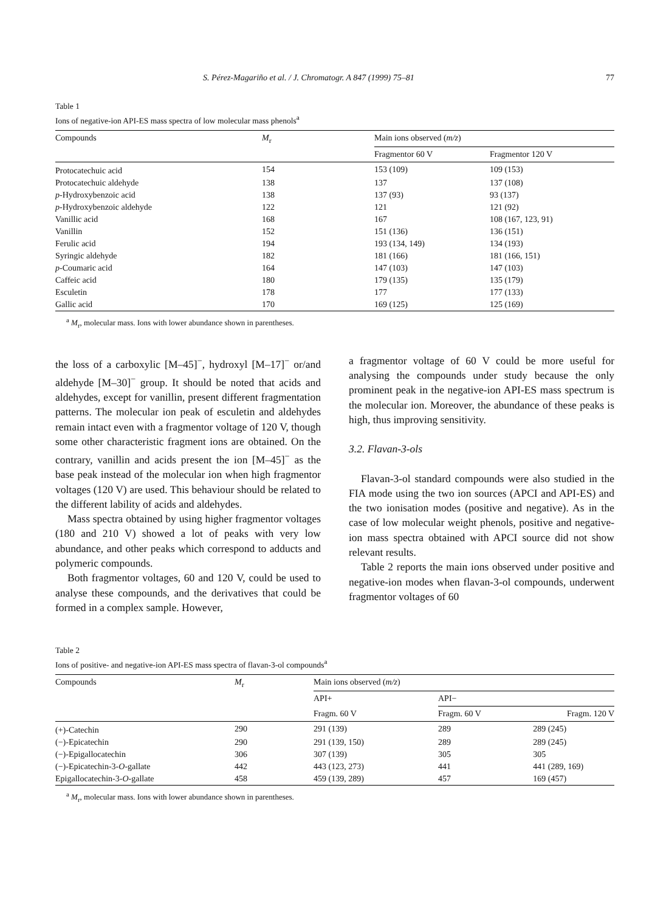S. Pérez-Magariño et al. / J. Chromatogr. A 847 (1999) 75–81 77
Table 1
Ions of negative-ion API-ES mass spectra of low molecular mass phenols<sup>a</sup>
| Compounds | M<sub>r</sub> | Main ions observed ( m/z ) | |
| --- | --- | --- | --- |
| | | Fragmentor 60 V | Fragmentor 120 V |
| Protocatechuic acid | 154 | 153 (109) | 109 (153) |
| Protocatechuic aldehyde | 138 | 137 | 137 (108) |
| p -Hydroxybenzoic acid | 138 | 137 (93) | 93 (137) |
| p -Hydroxybenzoic aldehyde | 122 | 121 | 121 (92) |
| Vanillic acid | 168 | 167 | 108 (167, 123, 91) |
| Vanillin | 152 | 151 (136) | 136 (151) |
| Ferulic acid | 194 | 193 (134, 149) | 134 (193) |
| Syringic aldehyde | 182 | 181 (166) | 181 (166, 151) |
| p -Coumaric acid | 164 | 147 (103) | 147 (103) |
| Caffeic acid | 180 | 179 (135) | 135 (179) |
| Esculetin | 178 | 177 | 177 (133) |
| Gallic acid | 170 | 169 (125) | 125 (169) |
<sup>a</sup> M<sub>r</sub>, molecular mass. Ions with lower abundance shown in parentheses.
the loss of a carboxylic [M–45]<sup>−</sup>, hydroxyl [M–17]<sup>−</sup> or/and aldehyde [M–30]<sup>−</sup> group. It should be noted that acids and aldehydes, except for vanillin, present different fragmentation patterns. The molecular ion peak of esculetin and aldehydes remain intact even with a fragmentor voltage of 120 V, though some other characteristic fragment ions are obtained. On the contrary, vanillin and acids present the ion [M–45]<sup>−</sup> as the base peak instead of the molecular ion when high fragmentor voltages (120 V) are used. This behaviour should be related to the different lability of acids and aldehydes.
Mass spectra obtained by using higher fragmentor voltages (180 and 210 V) showed a lot of peaks with very low abundance, and other peaks which correspond to adducts and polymeric compounds.
Both fragmentor voltages, 60 and 120 V, could be used to analyse these compounds, and the derivatives that could be formed in a complex sample. However,
a fragmentor voltage of 60 V could be more useful for analysing the compounds under study because the only prominent peak in the negative-ion API-ES mass spectrum is the molecular ion. Moreover, the abundance of these peaks is high, thus improving sensitivity.
3.2. Flavan-3-ols
Flavan-3-ol standard compounds were also studied in the FIA mode using the two ion sources (APCI and API-ES) and the two ionisation modes (positive and negative). As in the case of low molecular weight phenols, positive and negative-ion mass spectra obtained with APCI source did not show relevant results.
Table 2 reports the main ions observed under positive and negative-ion modes when flavan-3-ol compounds, underwent fragmentor voltages of 60
Table 2
Ions of positive- and negative-ion API-ES mass spectra of flavan-3-ol compounds<sup>a</sup>
| Compounds | M<sub>r</sub> | Main ions observed ( m/z ) | | |
| --- | --- | --- | --- | --- |
| | | API+ | API− | |
| | | Fragm. 60 V | Fragm. 60 V | Fragm. 120 V |
| (+)-Catechin | 290 | 291 (139) | 289 | 289 (245) |
| (−)-Epicatechin | 290 | 291 (139, 150) | 289 | 289 (245) |
| (−)-Epigallocatechin | 306 | 307 (139) | 305 | 305 |
| (−)-Epicatechin-3- O -gallate | 442 | 443 (123, 273) | 441 | 441 (289, 169) |
| Epigallocatechin-3- O -gallate | 458 | 459 (139, 289) | 457 | 169 (457) |
<sup>a</sup> M<sub>r</sub>, molecular mass. Ions with lower abundance shown in parentheses.